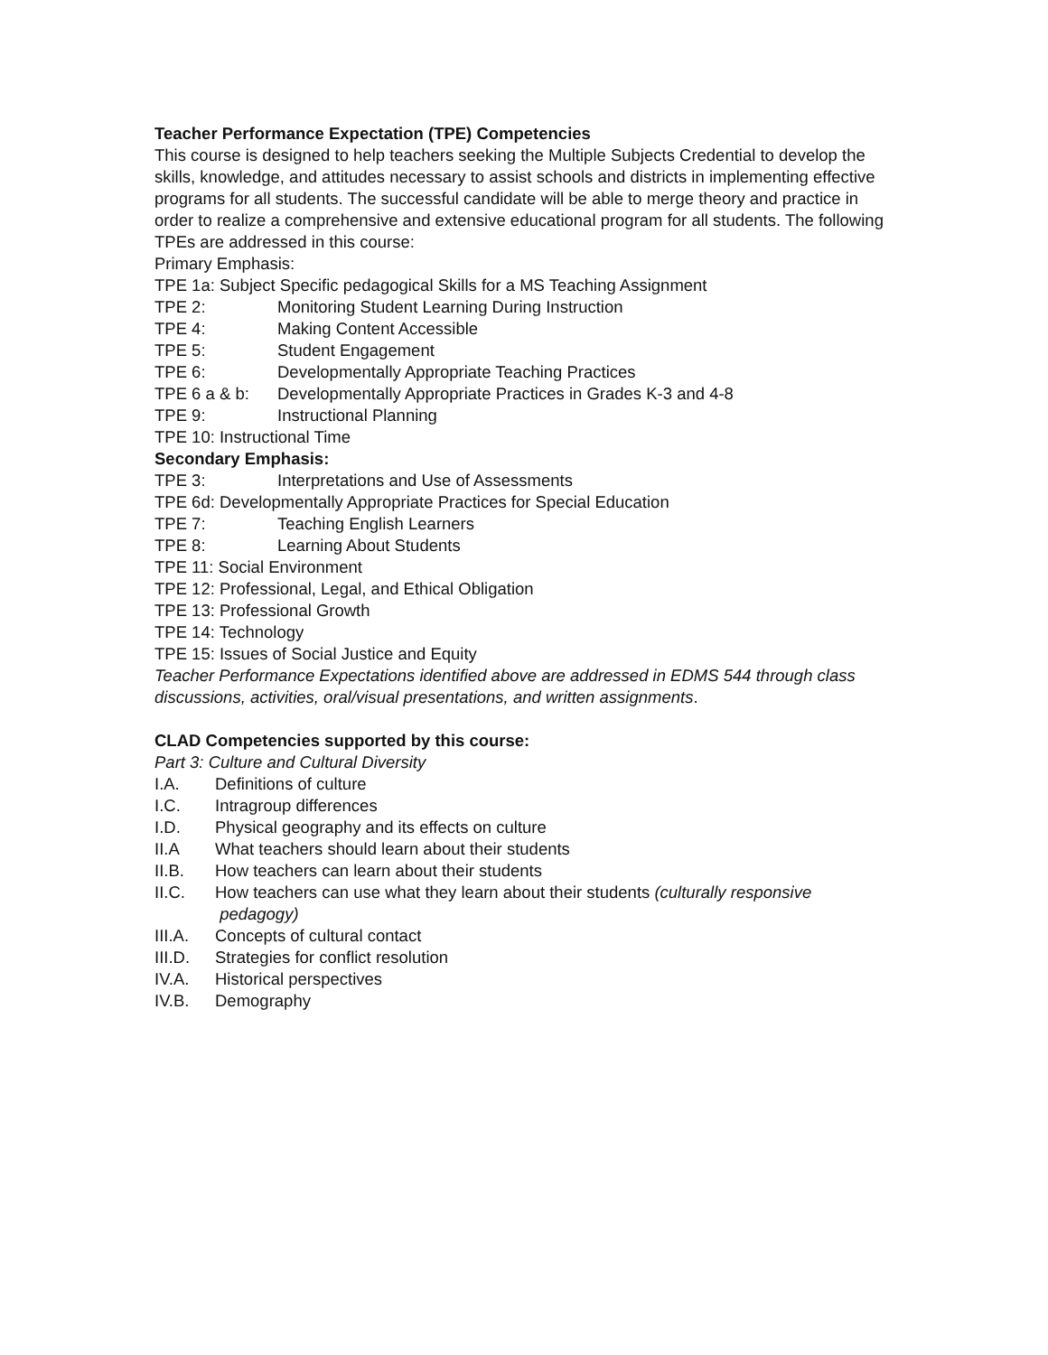Teacher Performance Expectation (TPE) Competencies
This course is designed to help teachers seeking the Multiple Subjects Credential to develop the skills, knowledge, and attitudes necessary to assist schools and districts in implementing effective programs for all students. The successful candidate will be able to merge theory and practice in order to realize a comprehensive and extensive educational program for all students. The following TPEs are addressed in this course:
Primary Emphasis:
TPE 1a: Subject Specific pedagogical Skills for a MS Teaching Assignment
TPE 2: Monitoring Student Learning During Instruction
TPE 4: Making Content Accessible
TPE 5: Student Engagement
TPE 6: Developmentally Appropriate Teaching Practices
TPE 6 a & b: Developmentally Appropriate Practices in Grades K-3 and 4-8
TPE 9: Instructional Planning
TPE 10: Instructional Time
Secondary Emphasis:
TPE 3: Interpretations and Use of Assessments
TPE 6d: Developmentally Appropriate Practices for Special Education
TPE 7: Teaching English Learners
TPE 8: Learning About Students
TPE 11: Social Environment
TPE 12: Professional, Legal, and Ethical Obligation
TPE 13: Professional Growth
TPE 14: Technology
TPE 15: Issues of Social Justice and Equity
Teacher Performance Expectations identified above are addressed in EDMS 544 through class discussions, activities, oral/visual presentations, and written assignments.
CLAD Competencies supported by this course:
Part 3: Culture and Cultural Diversity
I.A. Definitions of culture
I.C. Intragroup differences
I.D. Physical geography and its effects on culture
II.A What teachers should learn about their students
II.B. How teachers can learn about their students
II.C. How teachers can use what they learn about their students (culturally responsive
pedagogy)
III.A. Concepts of cultural contact
III.D. Strategies for conflict resolution
IV.A. Historical perspectives
IV.B. Demography